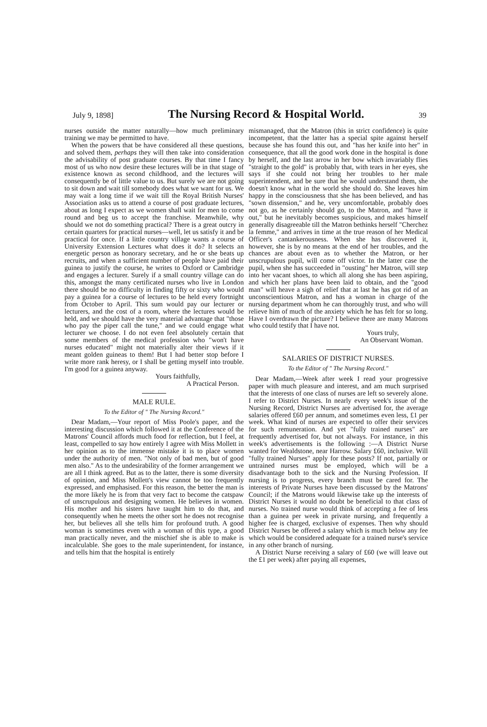July 9, 1898] The Nursing Record & Hospital World. 39
nurses outside the matter naturally—how much preliminary training we may be permitted to have.
When the powers that be have considered all these questions, and solved them, perhaps they will then take into consideration the advisability of post graduate courses. By that time I fancy most of us who now desire these lectures will be in that stage of existence known as second childhood, and the lectures will consequently be of little value to us. But surely we are not going to sit down and wait till somebody does what we want for us. We may wait a long time if we wait till the Royal British Nurses' Association asks us to attend a course of post graduate lectures, about as long I expect as we women shall wait for men to come round and beg us to accept the franchise. Meanwhile, why should we not do something practical? There is a great outcry in certain quarters for practical nurses—well, let us satisfy it and be practical for once. If a little country village wants a course of University Extension Lectures what does it do? It selects an energetic person as honorary secretary, and he or she beats up recruits, and when a sufficient number of people have paid their guinea to justify the course, he writes to Oxford or Cambridge and engages a lecturer. Surely if a small country village can do this, amongst the many certificated nurses who live in London there should be no difficulty in finding fifty or sixty who would pay a guinea for a course of lectures to be held every fortnight from October to April. This sum would pay our lecturer or lecturers, and the cost of a room, where the lectures would be held, and we should have the very material advantage that "those who pay the piper call the tune," and we could engage what lecturer we choose. I do not even feel absolutely certain that some members of the medical profession who "won't have nurses educated" might not materially alter their views if it meant golden guineas to them! But I had better stop before I write more rank heresy, or I shall be getting myself into trouble. I'm good for a guinea anyway.
Yours faithfully,
A Practical Person.
MALE RULE.
To the Editor of " The Nursing Record."
Dear Madam,—Your report of Miss Poole's paper, and the interesting discussion which followed it at the Conference of the Matrons' Council affords much food for reflection, but I feel, at least, compelled to say how entirely I agree with Miss Mollett in her opinion as to the immense mistake it is to place women under the authority of men. "Not only of bad men, but of good men also." As to the undesirability of the former arrangement we are all I think agreed. But as to the latter, there is some diversity of opinion, and Miss Mollett's view cannot be too frequently expressed, and emphasised. For this reason, the better the man is the more likely he is from that very fact to become the catspaw of unscrupulous and designing women. He believes in women. His mother and his sisters have taught him to do that, and consequently when he meets the other sort he does not recognise her, but believes all she tells him for profound truth. A good woman is sometimes even with a woman of this type, a good man practically never, and the mischief she is able to make is incalculable. She goes to the male superintendent, for instance, and tells him that the hospital is entirely
mismanaged, that the Matron (this in strict confidence) is quite incompetent, that the latter has a special spite against herself because she has found this out, and "has her knife into her" in consequence, that all the good work done in the hospital is done by herself, and the last arrow in her bow which invariably flies "straight to the gold" is probably that, with tears in her eyes, she says if she could not bring her troubles to her male superintendent, and be sure that he would understand them, she doesn't know what in the world she should do. She leaves him happy in the consciousness that she has been believed, and has "sown dissension," and he, very uncomfortable, probably does not go, as he certainly should go, to the Matron, and "have it out," but he inevitably becomes suspicious, and makes himself generally disagreeable till the Matron bethinks herself "Cherchez la femme," and arrives in time at the true reason of her Medical Officer's cantankerousness. When she has discovered it, however, she is by no means at the end of her troubles, and the chances are about even as to whether the Matron, or her unscrupulous pupil, will come off victor. In the latter case the pupil, when she has succeeded in "ousting" her Matron, will step into her vacant shoes, to which all along she has been aspiring, and which her plans have been laid to obtain, and the "good man" will heave a sigh of relief that at last he has got rid of an unconscientious Matron, and has a woman in charge of the nursing department whom he can thoroughly trust, and who will relieve him of much of the anxiety which he has felt for so long. Have I overdrawn the picture? I believe there are many Matrons who could testify that I have not.
Yours truly,
An Observant Woman.
SALARIES OF DISTRICT NURSES.
To the Editor of " The Nursing Record."
Dear Madam,—Week after week I read your progressive paper with much pleasure and interest, and am much surprised that the interests of one class of nurses are left so severely alone. I refer to District Nurses. In nearly every week's issue of the Nursing Record, District Nurses are advertised for, the average salaries offered £60 per annum, and sometimes even less, £1 per week. What kind of nurses are expected to offer their services for such remuneration. And yet "fully trained nurses" are frequently advertised for, but not always. For instance, in this week's advertisements is the following :—A District Nurse wanted for Wealdstone, near Harrow. Salary £60, inclusive. Will "fully trained Nurses" apply for these posts? If not, partially or untrained nurses must be employed, which will be a disadvantage both to the sick and the Nursing Profession. If nursing is to progress, every branch must be cared for. The interests of Private Nurses have been discussed by the Matrons' Council; if the Matrons would likewise take up the interests of District Nurses it would no doubt be beneficial to that class of nurses. No trained nurse would think of accepting a fee of less than a guinea per week in private nursing, and frequently a higher fee is charged, exclusive of expenses. Then why should District Nurses be offered a salary which is much below any fee which would be considered adequate for a trained nurse's service in any other branch of nursing.
A District Nurse receiving a salary of £60 (we will leave out the £1 per week) after paying all expenses,